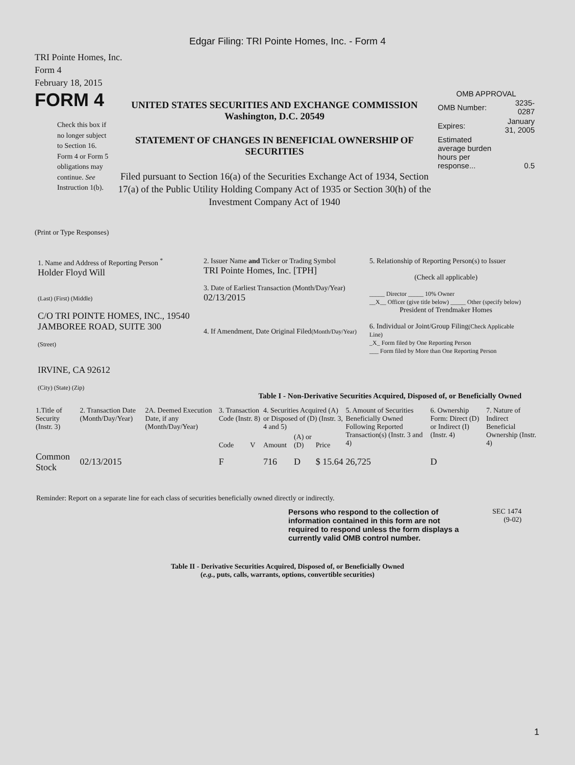Edgar Filing: TRI Pointe Homes, Inc. - Form 4
TRI Pointe Homes, Inc.
Form 4
February 18, 2015
FORM 4
Check this box if no longer subject to Section 16. Form 4 or Form 5 obligations may continue. See Instruction 1(b).
UNITED STATES SECURITIES AND EXCHANGE COMMISSION
Washington, D.C. 20549
STATEMENT OF CHANGES IN BENEFICIAL OWNERSHIP OF SECURITIES
Filed pursuant to Section 16(a) of the Securities Exchange Act of 1934, Section 17(a) of the Public Utility Holding Company Act of 1935 or Section 30(h) of the Investment Company Act of 1940
OMB APPROVAL
| OMB Number: | 3235-0287 |
| Expires: | January 31, 2005 |
| Estimated average burden hours per response... | 0.5 |
(Print or Type Responses)
1. Name and Address of Reporting Person <sup>*</sup>
Holder Floyd Will
(Last) (First) (Middle)
C/O TRI POINTE HOMES, INC., 19540 JAMBOREE ROAD, SUITE 300
(Street)
IRVINE, CA 92612
(City) (State) (Zip)
2. Issuer Name and Ticker or Trading Symbol
TRI Pointe Homes, Inc. [TPH]
3. Date of Earliest Transaction (Month/Day/Year)
02/13/2015
4. If Amendment, Date Original Filed(Month/Day/Year)
5. Relationship of Reporting Person(s) to Issuer
(Check all applicable)
_____ Director _____ 10% Owner
__X__ Officer (give title below) _____ Other (specify below)
President of Trendmaker Homes
6. Individual or Joint/Group Filing(Check Applicable Line)
_X_ Form filed by One Reporting Person
___ Form filed by More than One Reporting Person
Table I - Non-Derivative Securities Acquired, Disposed of, or Beneficially Owned
| 1.Title of Security (Instr. 3) | 2. Transaction Date (Month/Day/Year) | 2A. Deemed Execution Date, if any (Month/Day/Year) | 3. Transaction Code (Instr. 8) | | 4. Securities Acquired (A) or Disposed of (D) (Instr. 3, 4 and 5) | | | 5. Amount of Securities Beneficially Owned Following Reported Transaction(s) (Instr. 3 and 4) | 6. Ownership Form: Direct (D) or Indirect (I) (Instr. 4) | 7. Nature of Indirect Beneficial Ownership (Instr. 4) |
| --- | --- | --- | --- | --- | --- | --- | --- | --- | --- | --- |
| | | | Code | V | Amount | (A) or (D) | Price | | | |
| Common Stock | 02/13/2015 | | F | | 716 | D | $ 15.64 | 26,725 | D | |
Reminder: Report on a separate line for each class of securities beneficially owned directly or indirectly.
Persons who respond to the collection of information contained in this form are not required to respond unless the form displays a currently valid OMB control number.
SEC 1474
(9-02)
Table II - Derivative Securities Acquired, Disposed of, or Beneficially Owned
(e.g., puts, calls, warrants, options, convertible securities)
1